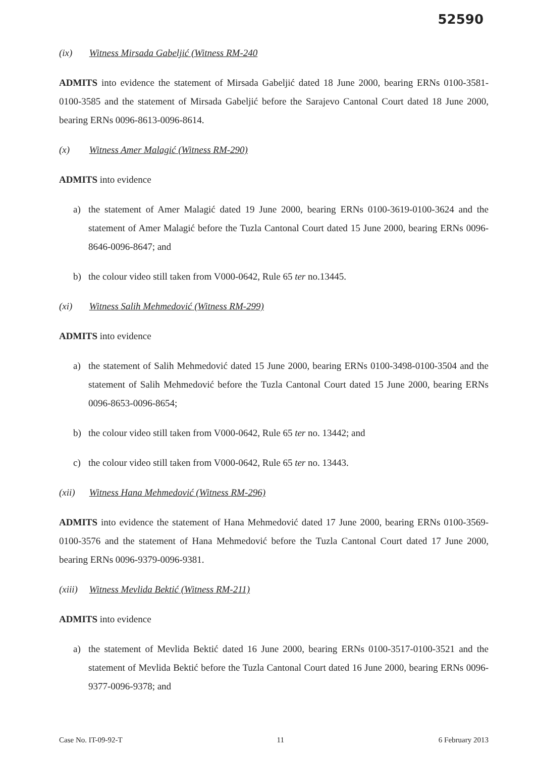52590
(ix) Witness Mirsada Gabeljić (Witness RM-240
ADMITS into evidence the statement of Mirsada Gabeljić dated 18 June 2000, bearing ERNs 0100-3581-0100-3585 and the statement of Mirsada Gabeljić before the Sarajevo Cantonal Court dated 18 June 2000, bearing ERNs 0096-8613-0096-8614.
(x) Witness Amer Malagić (Witness RM-290)
ADMITS into evidence
a) the statement of Amer Malagić dated 19 June 2000, bearing ERNs 0100-3619-0100-3624 and the statement of Amer Malagić before the Tuzla Cantonal Court dated 15 June 2000, bearing ERNs 0096-8646-0096-8647; and
b) the colour video still taken from V000-0642, Rule 65 ter no.13445.
(xi) Witness Salih Mehmedović (Witness RM-299)
ADMITS into evidence
a) the statement of Salih Mehmedović dated 15 June 2000, bearing ERNs 0100-3498-0100-3504 and the statement of Salih Mehmedović before the Tuzla Cantonal Court dated 15 June 2000, bearing ERNs 0096-8653-0096-8654;
b) the colour video still taken from V000-0642, Rule 65 ter no. 13442; and
c) the colour video still taken from V000-0642, Rule 65 ter no. 13443.
(xii) Witness Hana Mehmedović (Witness RM-296)
ADMITS into evidence the statement of Hana Mehmedović dated 17 June 2000, bearing ERNs 0100-3569-0100-3576 and the statement of Hana Mehmedović before the Tuzla Cantonal Court dated 17 June 2000, bearing ERNs 0096-9379-0096-9381.
(xiii) Witness Mevlida Bektić (Witness RM-211)
ADMITS into evidence
a) the statement of Mevlida Bektić dated 16 June 2000, bearing ERNs 0100-3517-0100-3521 and the statement of Mevlida Bektić before the Tuzla Cantonal Court dated 16 June 2000, bearing ERNs 0096-9377-0096-9378; and
Case No. IT-09-92-T 11 6 February 2013